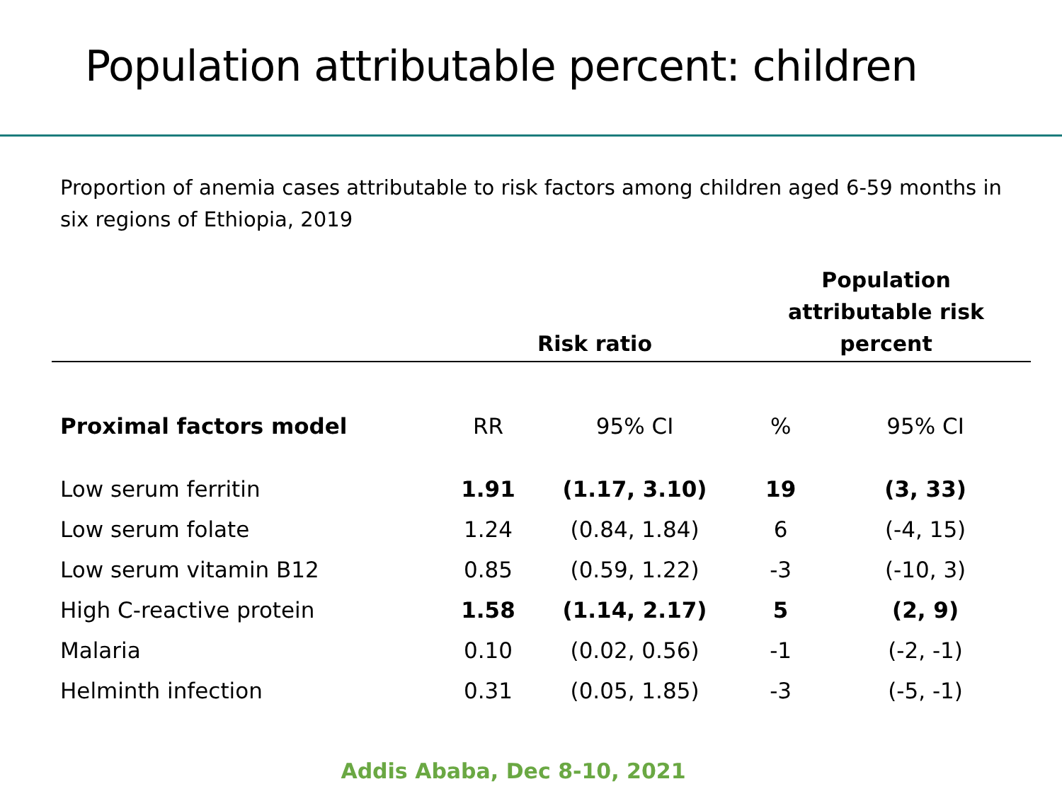Population attributable percent: children
Proportion of anemia cases attributable to risk factors among children aged 6-59 months in six regions of Ethiopia, 2019
| | Risk ratio | | Population attributable risk percent | |
| --- | --- | --- | --- | --- |
| Proximal factors model | RR | 95% CI | % | 95% CI |
| Low serum ferritin | 1.91 | (1.17, 3.10) | 19 | (3, 33) |
| Low serum folate | 1.24 | (0.84, 1.84) | 6 | (-4, 15) |
| Low serum vitamin B12 | 0.85 | (0.59, 1.22) | -3 | (-10, 3) |
| High C-reactive protein | 1.58 | (1.14, 2.17) | 5 | (2, 9) |
| Malaria | 0.10 | (0.02, 0.56) | -1 | (-2, -1) |
| Helminth infection | 0.31 | (0.05, 1.85) | -3 | (-5, -1) |
Addis Ababa, Dec 8-10, 2021